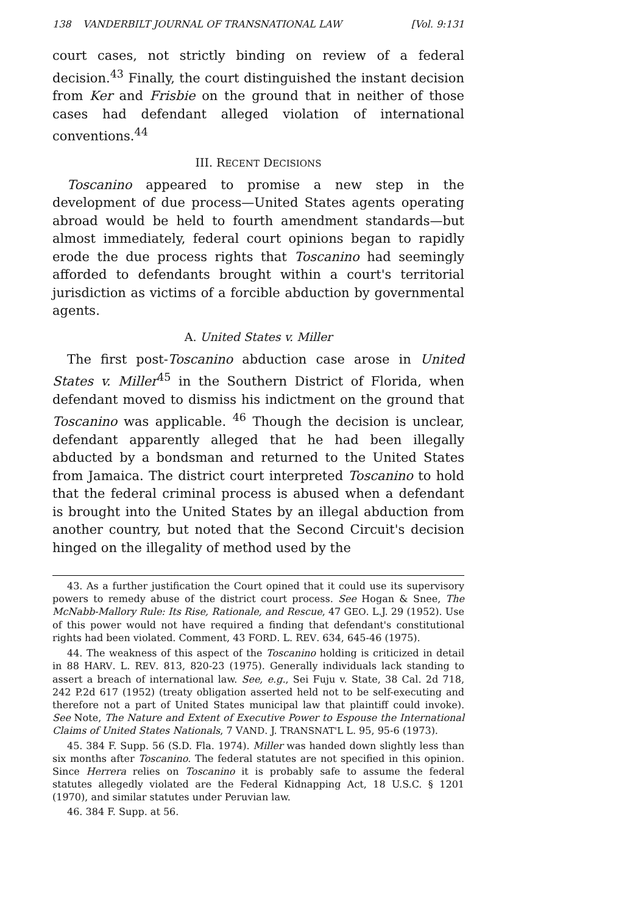138 VANDERBILT JOURNAL OF TRANSNATIONAL LAW [Vol. 9:131
court cases, not strictly binding on review of a federal decision.<sup>43</sup> Finally, the court distinguished the instant decision from Ker and Frisbie on the ground that in neither of those cases had defendant alleged violation of international conventions.<sup>44</sup>
III. RECENT DECISIONS
Toscanino appeared to promise a new step in the development of due process—United States agents operating abroad would be held to fourth amendment standards—but almost immediately, federal court opinions began to rapidly erode the due process rights that Toscanino had seemingly afforded to defendants brought within a court's territorial jurisdiction as victims of a forcible abduction by governmental agents.
A. United States v. Miller
The first post-Toscanino abduction case arose in United States v. Miller<sup>45</sup> in the Southern District of Florida, when defendant moved to dismiss his indictment on the ground that Toscanino was applicable. <sup>46</sup> Though the decision is unclear, defendant apparently alleged that he had been illegally abducted by a bondsman and returned to the United States from Jamaica. The district court interpreted Toscanino to hold that the federal criminal process is abused when a defendant is brought into the United States by an illegal abduction from another country, but noted that the Second Circuit's decision hinged on the illegality of method used by the
43. As a further justification the Court opined that it could use its supervisory powers to remedy abuse of the district court process. See Hogan & Snee, The McNabb-Mallory Rule: Its Rise, Rationale, and Rescue, 47 GEO. L.J. 29 (1952). Use of this power would not have required a finding that defendant's constitutional rights had been violated. Comment, 43 FORD. L. REV. 634, 645-46 (1975).
44. The weakness of this aspect of the Toscanino holding is criticized in detail in 88 HARV. L. REV. 813, 820-23 (1975). Generally individuals lack standing to assert a breach of international law. See, e.g., Sei Fuju v. State, 38 Cal. 2d 718, 242 P.2d 617 (1952) (treaty obligation asserted held not to be self-executing and therefore not a part of United States municipal law that plaintiff could invoke). See Note, The Nature and Extent of Executive Power to Espouse the International Claims of United States Nationals, 7 VAND. J. TRANSNAT'L L. 95, 95-6 (1973).
45. 384 F. Supp. 56 (S.D. Fla. 1974). Miller was handed down slightly less than six months after Toscanino. The federal statutes are not specified in this opinion. Since Herrera relies on Toscanino it is probably safe to assume the federal statutes allegedly violated are the Federal Kidnapping Act, 18 U.S.C. § 1201 (1970), and similar statutes under Peruvian law.
46. 384 F. Supp. at 56.